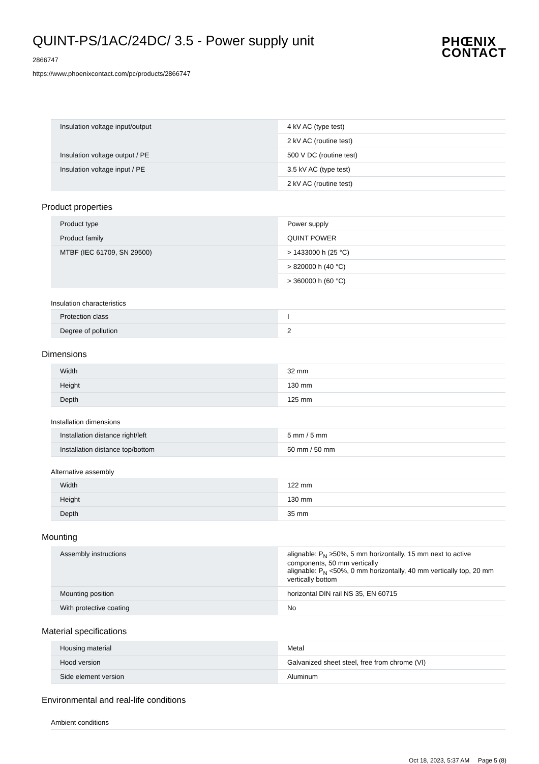PHŒNIX
CONTACT
QUINT-PS/1AC/24DC/ 3.5 - Power supply unit
2866747
https://www.phoenixcontact.com/pc/products/2866747
| Insulation voltage input/output | 4 kV AC (type test) |
| | 2 kV AC (routine test) |
| Insulation voltage output / PE | 500 V DC (routine test) |
| Insulation voltage input / PE | 3.5 kV AC (type test) |
| | 2 kV AC (routine test) |
Product properties
| Product type | Power supply |
| Product family | QUINT POWER |
| MTBF (IEC 61709, SN 29500) | > 1433000 h (25 °C) |
| | > 820000 h (40 °C) |
| | > 360000 h (60 °C) |
Insulation characteristics
| Protection class | I |
| Degree of pollution | 2 |
Dimensions
| Width | 32 mm |
| Height | 130 mm |
| Depth | 125 mm |
Installation dimensions
| Installation distance right/left | 5 mm / 5 mm |
| Installation distance top/bottom | 50 mm / 50 mm |
Alternative assembly
| Width | 122 mm |
| Height | 130 mm |
| Depth | 35 mm |
Mounting
| Assembly instructions | alignable: P<sub>N</sub> ≥50%, 5 mm horizontally, 15 mm next to active components, 50 mm vertically alignable: P<sub>N</sub> <50%, 0 mm horizontally, 40 mm vertically top, 20 mm vertically bottom |
| Mounting position | horizontal DIN rail NS 35, EN 60715 |
| With protective coating | No |
Material specifications
| Housing material | Metal |
| Hood version | Galvanized sheet steel, free from chrome (VI) |
| Side element version | Aluminum |
Environmental and real-life conditions
Ambient conditions
Oct 18, 2023, 5:37 AM Page 5 (8)